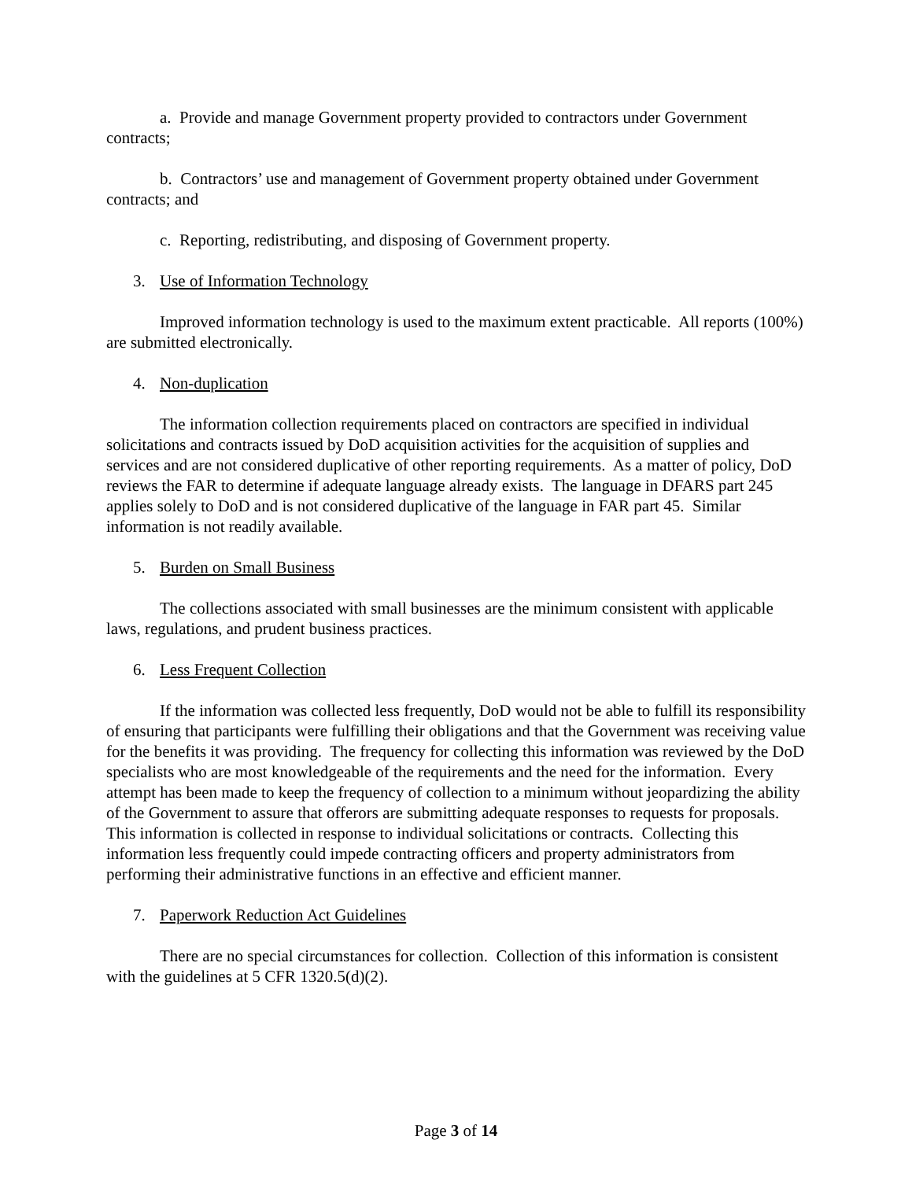a. Provide and manage Government property provided to contractors under Government contracts;
b. Contractors’ use and management of Government property obtained under Government contracts; and
c. Reporting, redistributing, and disposing of Government property.
3. Use of Information Technology
Improved information technology is used to the maximum extent practicable. All reports (100%) are submitted electronically.
4. Non-duplication
The information collection requirements placed on contractors are specified in individual solicitations and contracts issued by DoD acquisition activities for the acquisition of supplies and services and are not considered duplicative of other reporting requirements. As a matter of policy, DoD reviews the FAR to determine if adequate language already exists. The language in DFARS part 245 applies solely to DoD and is not considered duplicative of the language in FAR part 45. Similar information is not readily available.
5. Burden on Small Business
The collections associated with small businesses are the minimum consistent with applicable laws, regulations, and prudent business practices.
6. Less Frequent Collection
If the information was collected less frequently, DoD would not be able to fulfill its responsibility of ensuring that participants were fulfilling their obligations and that the Government was receiving value for the benefits it was providing. The frequency for collecting this information was reviewed by the DoD specialists who are most knowledgeable of the requirements and the need for the information. Every attempt has been made to keep the frequency of collection to a minimum without jeopardizing the ability of the Government to assure that offerors are submitting adequate responses to requests for proposals. This information is collected in response to individual solicitations or contracts. Collecting this information less frequently could impede contracting officers and property administrators from performing their administrative functions in an effective and efficient manner.
7. Paperwork Reduction Act Guidelines
There are no special circumstances for collection. Collection of this information is consistent with the guidelines at 5 CFR 1320.5(d)(2).
Page 3 of 14